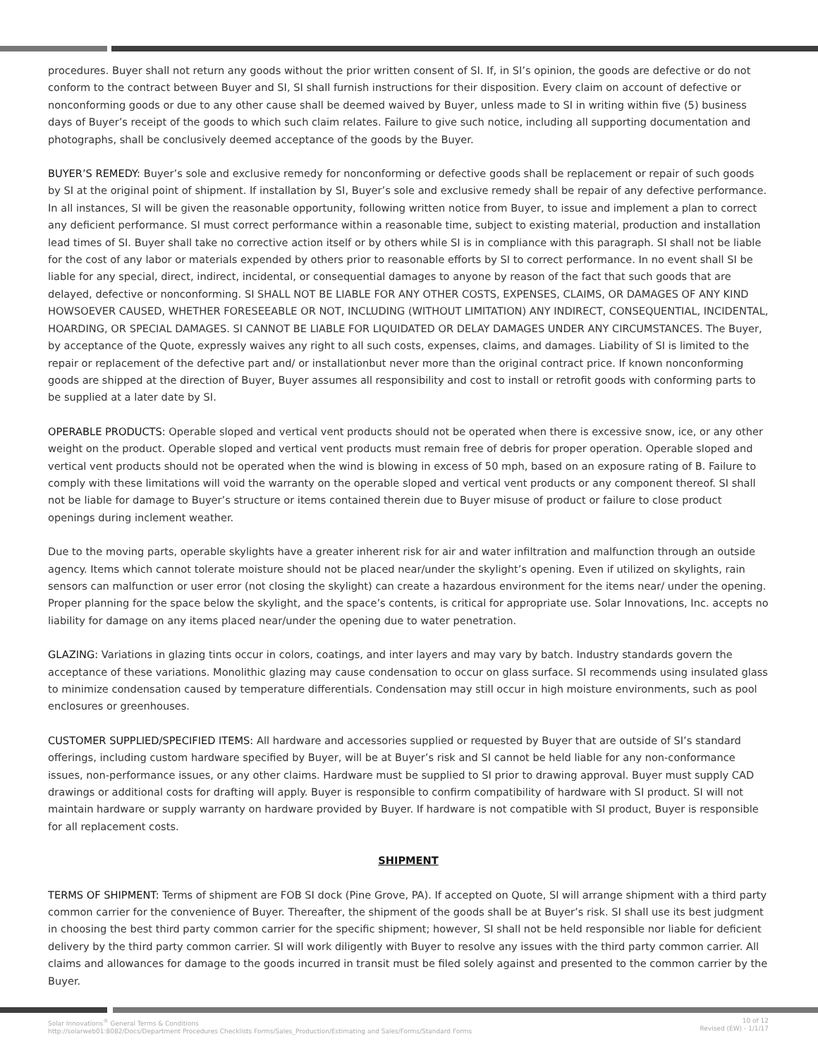procedures. Buyer shall not return any goods without the prior written consent of SI. If, in SI’s opinion, the goods are defective or do not conform to the contract between Buyer and SI, SI shall furnish instructions for their disposition. Every claim on account of defective or nonconforming goods or due to any other cause shall be deemed waived by Buyer, unless made to SI in writing within five (5) business days of Buyer’s receipt of the goods to which such claim relates. Failure to give such notice, including all supporting documentation and photographs, shall be conclusively deemed acceptance of the goods by the Buyer.
BUYER’S REMEDY: Buyer’s sole and exclusive remedy for nonconforming or defective goods shall be replacement or repair of such goods by SI at the original point of shipment. If installation by SI, Buyer’s sole and exclusive remedy shall be repair of any defective performance. In all instances, SI will be given the reasonable opportunity, following written notice from Buyer, to issue and implement a plan to correct any deficient performance. SI must correct performance within a reasonable time, subject to existing material, production and installation lead times of SI. Buyer shall take no corrective action itself or by others while SI is in compliance with this paragraph. SI shall not be liable for the cost of any labor or materials expended by others prior to reasonable efforts by SI to correct performance. In no event shall SI be liable for any special, direct, indirect, incidental, or consequential damages to anyone by reason of the fact that such goods that are delayed, defective or nonconforming. SI SHALL NOT BE LIABLE FOR ANY OTHER COSTS, EXPENSES, CLAIMS, OR DAMAGES OF ANY KIND HOWSOEVER CAUSED, WHETHER FORESEEABLE OR NOT, INCLUDING (WITHOUT LIMITATION) ANY INDIRECT, CONSEQUENTIAL, INCIDENTAL, HOARDING, OR SPECIAL DAMAGES. SI CANNOT BE LIABLE FOR LIQUIDATED OR DELAY DAMAGES UNDER ANY CIRCUMSTANCES. The Buyer, by acceptance of the Quote, expressly waives any right to all such costs, expenses, claims, and damages. Liability of SI is limited to the repair or replacement of the defective part and/ or installationbut never more than the original contract price. If known nonconforming goods are shipped at the direction of Buyer, Buyer assumes all responsibility and cost to install or retrofit goods with conforming parts to be supplied at a later date by SI.
OPERABLE PRODUCTS: Operable sloped and vertical vent products should not be operated when there is excessive snow, ice, or any other weight on the product. Operable sloped and vertical vent products must remain free of debris for proper operation. Operable sloped and vertical vent products should not be operated when the wind is blowing in excess of 50 mph, based on an exposure rating of B. Failure to comply with these limitations will void the warranty on the operable sloped and vertical vent products or any component thereof. SI shall not be liable for damage to Buyer’s structure or items contained therein due to Buyer misuse of product or failure to close product openings during inclement weather.
Due to the moving parts, operable skylights have a greater inherent risk for air and water infiltration and malfunction through an outside agency. Items which cannot tolerate moisture should not be placed near/under the skylight’s opening. Even if utilized on skylights, rain sensors can malfunction or user error (not closing the skylight) can create a hazardous environment for the items near/ under the opening. Proper planning for the space below the skylight, and the space’s contents, is critical for appropriate use. Solar Innovations, Inc. accepts no liability for damage on any items placed near/under the opening due to water penetration.
GLAZING: Variations in glazing tints occur in colors, coatings, and inter layers and may vary by batch. Industry standards govern the acceptance of these variations. Monolithic glazing may cause condensation to occur on glass surface. SI recommends using insulated glass to minimize condensation caused by temperature differentials. Condensation may still occur in high moisture environments, such as pool enclosures or greenhouses.
CUSTOMER SUPPLIED/SPECIFIED ITEMS: All hardware and accessories supplied or requested by Buyer that are outside of SI’s standard offerings, including custom hardware specified by Buyer, will be at Buyer’s risk and SI cannot be held liable for any non-conformance issues, non-performance issues, or any other claims. Hardware must be supplied to SI prior to drawing approval. Buyer must supply CAD drawings or additional costs for drafting will apply. Buyer is responsible to confirm compatibility of hardware with SI product. SI will not maintain hardware or supply warranty on hardware provided by Buyer. If hardware is not compatible with SI product, Buyer is responsible for all replacement costs.
SHIPMENT
TERMS OF SHIPMENT: Terms of shipment are FOB SI dock (Pine Grove, PA). If accepted on Quote, SI will arrange shipment with a third party common carrier for the convenience of Buyer. Thereafter, the shipment of the goods shall be at Buyer’s risk. SI shall use its best judgment in choosing the best third party common carrier for the specific shipment; however, SI shall not be held responsible nor liable for deficient delivery by the third party common carrier. SI will work diligently with Buyer to resolve any issues with the third party common carrier. All claims and allowances for damage to the goods incurred in transit must be filed solely against and presented to the common carrier by the Buyer.
Solar Innovations<sup>®</sup> General Terms & Conditions
http://solarweb01:8082/Docs/Department Procedures Checklists Forms/Sales_Production/Estimating and Sales/Forms/Standard Forms
10 of 12
Revised (EW) - 1/1/17